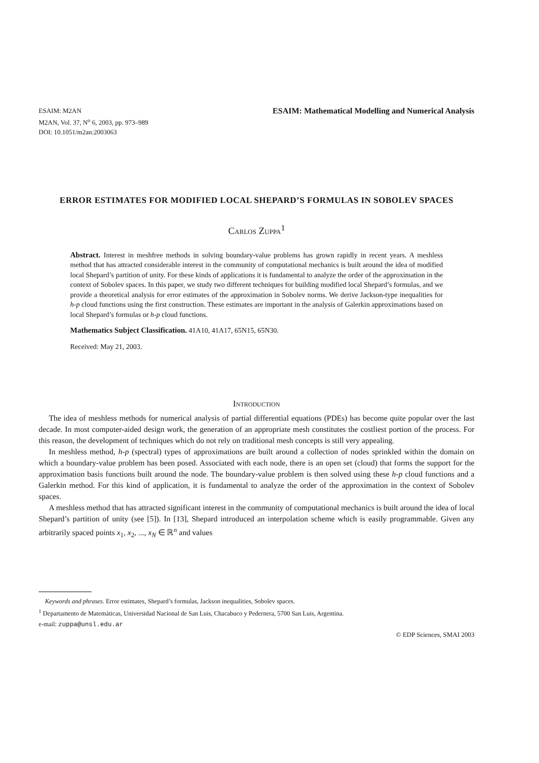ESAIM: M2AN
M2AN, Vol. 37, N<sup>o</sup> 6, 2003, pp. 973–989
DOI: 10.1051/m2an:2003063
ESAIM: Mathematical Modelling and Numerical Analysis
ERROR ESTIMATES FOR MODIFIED LOCAL SHEPARD’S FORMULAS IN SOBOLEV SPACES
Carlos Zuppa<sup>1</sup>
Abstract. Interest in meshfree methods in solving boundary-value problems has grown rapidly in recent years. A meshless method that has attracted considerable interest in the community of computational mechanics is built around the idea of modified local Shepard’s partition of unity. For these kinds of applications it is fundamental to analyze the order of the approximation in the context of Sobolev spaces. In this paper, we study two different techniques for building modified local Shepard’s formulas, and we provide a theoretical analysis for error estimates of the approximation in Sobolev norms. We derive Jackson-type inequalities for h-p cloud functions using the first construction. These estimates are important in the analysis of Galerkin approximations based on local Shepard’s formulas or h-p cloud functions.
Mathematics Subject Classification. 41A10, 41A17, 65N15, 65N30.
Received: May 21, 2003.
Introduction
The idea of meshless methods for numerical analysis of partial differential equations (PDEs) has become quite popular over the last decade. In most computer-aided design work, the generation of an appropriate mesh constitutes the costliest portion of the process. For this reason, the development of techniques which do not rely on traditional mesh concepts is still very appealing.
In meshless method, h-p (spectral) types of approximations are built around a collection of nodes sprinkled within the domain on which a boundary-value problem has been posed. Associated with each node, there is an open set (cloud) that forms the support for the approximation basis functions built around the node. The boundary-value problem is then solved using these h-p cloud functions and a Galerkin method. For this kind of application, it is fundamental to analyze the order of the approximation in the context of Sobolev spaces.
A meshless method that has attracted significant interest in the community of computational mechanics is built around the idea of local Shepard’s partition of unity (see [5]). In [13], Shepard introduced an interpolation scheme which is easily programmable. Given any arbitrarily spaced points x<sub>1</sub>, x<sub>2</sub>, ..., x<sub>N</sub> ∈ ℝ<sup>n</sup> and values
Keywords and phrases. Error estimates, Shepard’s formulas, Jackson inequalities, Sobolev spaces.
<sup>1</sup> Departamento de Matemáticas, Universidad Nacional de San Luis, Chacabuco y Pedernera, 5700 San Luis, Argentina.
e-mail: zuppa@unsl.edu.ar
© EDP Sciences, SMAI 2003